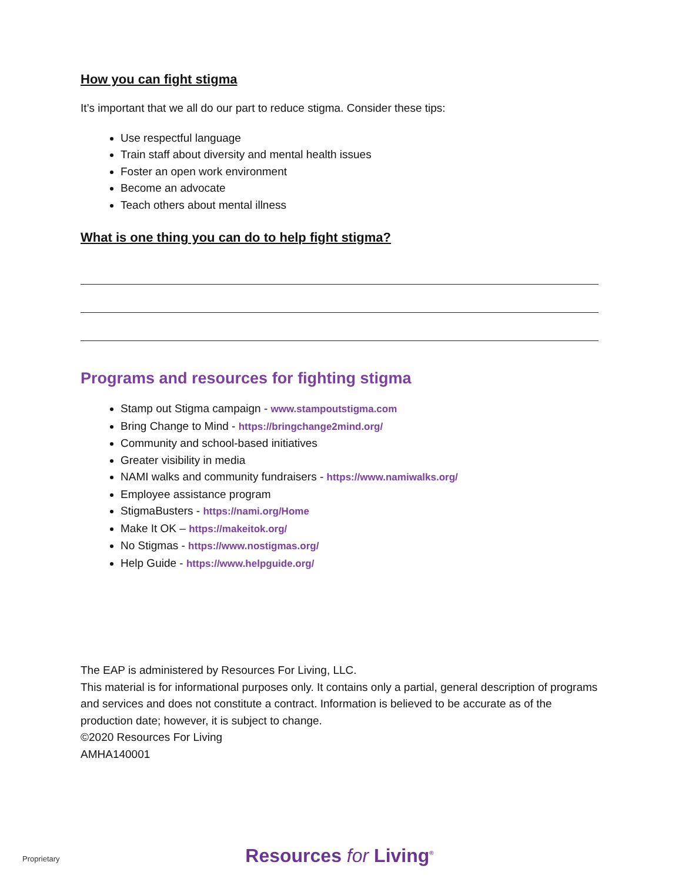How you can fight stigma
It’s important that we all do our part to reduce stigma. Consider these tips:
Use respectful language
Train staff about diversity and mental health issues
Foster an open work environment
Become an advocate
Teach others about mental illness
What is one thing you can do to help fight stigma?
Programs and resources for fighting stigma
Stamp out Stigma campaign - www.stampoutstigma.com
Bring Change to Mind - https://bringchange2mind.org/
Community and school-based initiatives
Greater visibility in media
NAMI walks and community fundraisers - https://www.namiwalks.org/
Employee assistance program
StigmaBusters - https://nami.org/Home
Make It OK – https://makeitok.org/
No Stigmas - https://www.nostigmas.org/
Help Guide - https://www.helpguide.org/
The EAP is administered by Resources For Living, LLC.
This material is for informational purposes only. It contains only a partial, general description of programs and services and does not constitute a contract. Information is believed to be accurate as of the production date; however, it is subject to change.
©2020 Resources For Living
AMHA140001
Resources for Living<sup>®</sup>
Proprietary